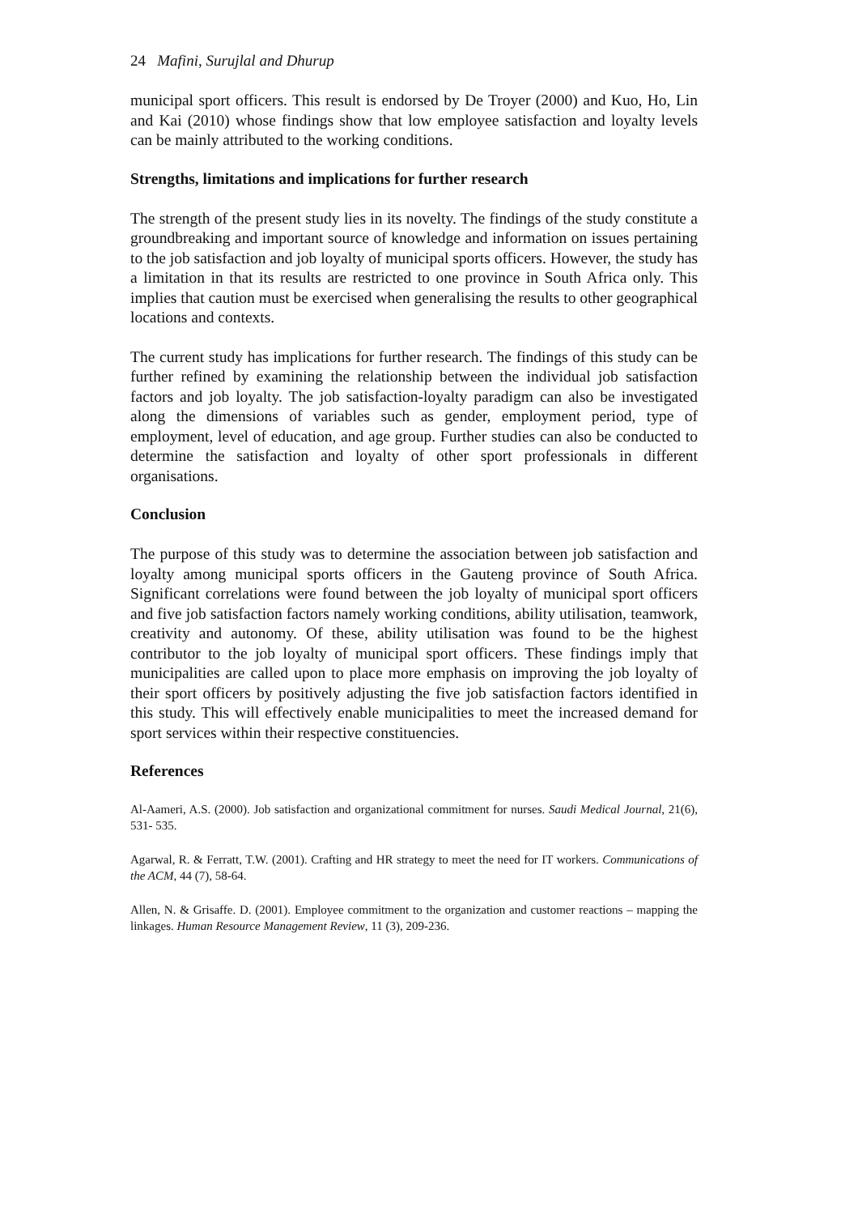24 Mafini, Surujlal and Dhurup
municipal sport officers. This result is endorsed by De Troyer (2000) and Kuo, Ho, Lin and Kai (2010) whose findings show that low employee satisfaction and loyalty levels can be mainly attributed to the working conditions.
Strengths, limitations and implications for further research
The strength of the present study lies in its novelty. The findings of the study constitute a groundbreaking and important source of knowledge and information on issues pertaining to the job satisfaction and job loyalty of municipal sports officers. However, the study has a limitation in that its results are restricted to one province in South Africa only. This implies that caution must be exercised when generalising the results to other geographical locations and contexts.
The current study has implications for further research. The findings of this study can be further refined by examining the relationship between the individual job satisfaction factors and job loyalty. The job satisfaction-loyalty paradigm can also be investigated along the dimensions of variables such as gender, employment period, type of employment, level of education, and age group. Further studies can also be conducted to determine the satisfaction and loyalty of other sport professionals in different organisations.
Conclusion
The purpose of this study was to determine the association between job satisfaction and loyalty among municipal sports officers in the Gauteng province of South Africa. Significant correlations were found between the job loyalty of municipal sport officers and five job satisfaction factors namely working conditions, ability utilisation, teamwork, creativity and autonomy. Of these, ability utilisation was found to be the highest contributor to the job loyalty of municipal sport officers. These findings imply that municipalities are called upon to place more emphasis on improving the job loyalty of their sport officers by positively adjusting the five job satisfaction factors identified in this study. This will effectively enable municipalities to meet the increased demand for sport services within their respective constituencies.
References
Al-Aameri, A.S. (2000). Job satisfaction and organizational commitment for nurses. Saudi Medical Journal, 21(6), 531- 535.
Agarwal, R. & Ferratt, T.W. (2001). Crafting and HR strategy to meet the need for IT workers. Communications of the ACM, 44 (7), 58-64.
Allen, N. & Grisaffe. D. (2001). Employee commitment to the organization and customer reactions – mapping the linkages. Human Resource Management Review, 11 (3), 209-236.